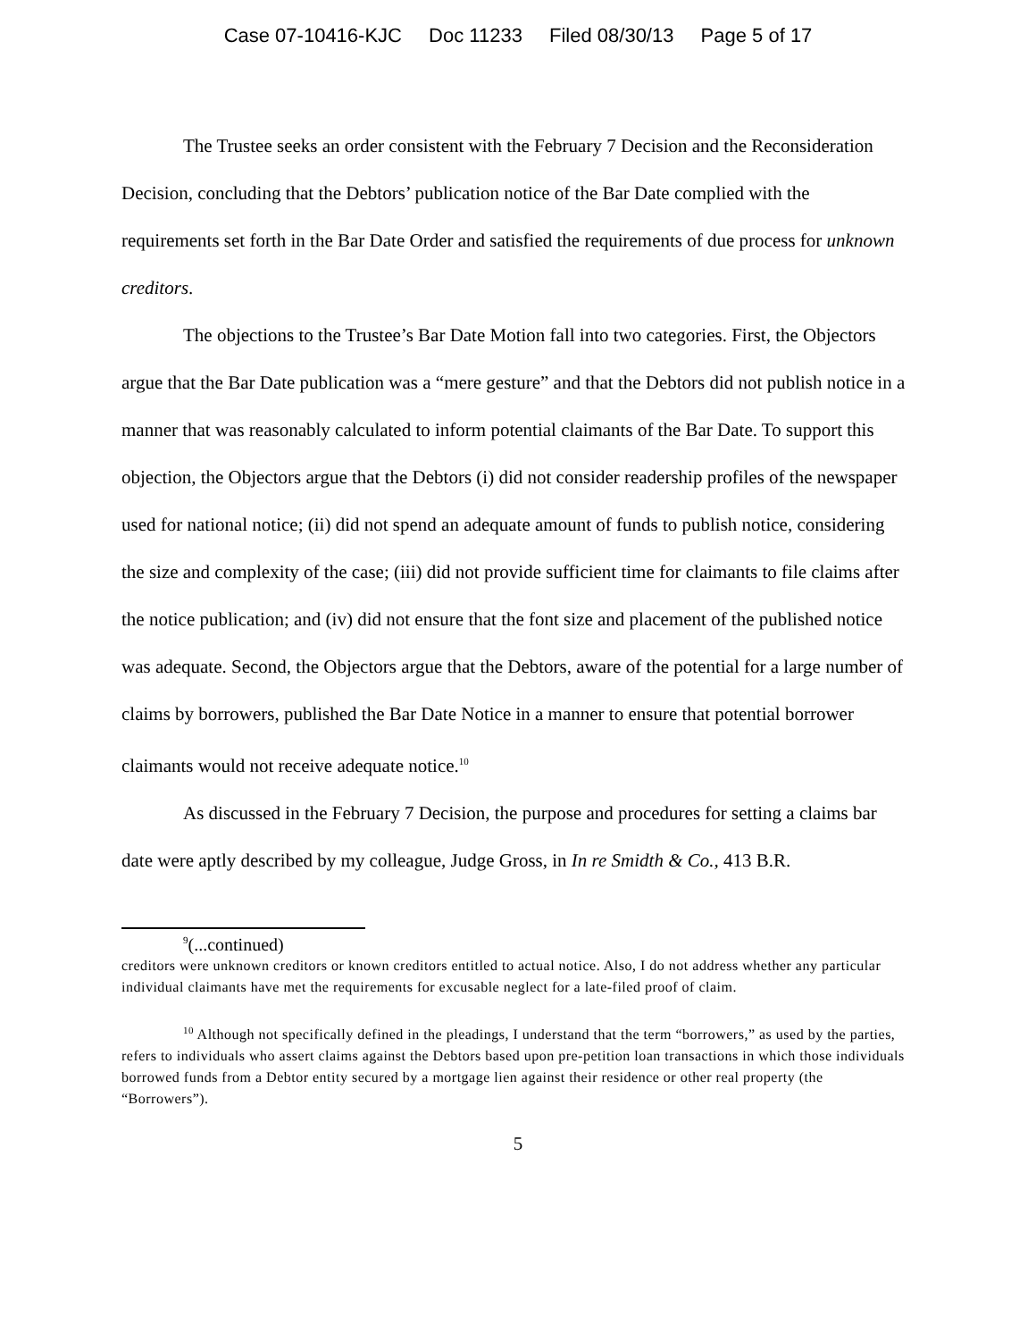Case 07-10416-KJC Doc 11233 Filed 08/30/13 Page 5 of 17
The Trustee seeks an order consistent with the February 7 Decision and the Reconsideration Decision, concluding that the Debtors’ publication notice of the Bar Date complied with the requirements set forth in the Bar Date Order and satisfied the requirements of due process for unknown creditors.
The objections to the Trustee’s Bar Date Motion fall into two categories. First, the Objectors argue that the Bar Date publication was a “mere gesture” and that the Debtors did not publish notice in a manner that was reasonably calculated to inform potential claimants of the Bar Date. To support this objection, the Objectors argue that the Debtors (i) did not consider readership profiles of the newspaper used for national notice; (ii) did not spend an adequate amount of funds to publish notice, considering the size and complexity of the case; (iii) did not provide sufficient time for claimants to file claims after the notice publication; and (iv) did not ensure that the font size and placement of the published notice was adequate. Second, the Objectors argue that the Debtors, aware of the potential for a large number of claims by borrowers, published the Bar Date Notice in a manner to ensure that potential borrower claimants would not receive adequate notice.<sup>10</sup>
As discussed in the February 7 Decision, the purpose and procedures for setting a claims bar date were aptly described by my colleague, Judge Gross, in In re Smidth & Co., 413 B.R.
<sup>9</sup> (...continued)
creditors were unknown creditors or known creditors entitled to actual notice. Also, I do not address whether any particular individual claimants have met the requirements for excusable neglect for a late-filed proof of claim.
<sup>10</sup> Although not specifically defined in the pleadings, I understand that the term “borrowers,” as used by the parties, refers to individuals who assert claims against the Debtors based upon pre-petition loan transactions in which those individuals borrowed funds from a Debtor entity secured by a mortgage lien against their residence or other real property (the “Borrowers”).
5